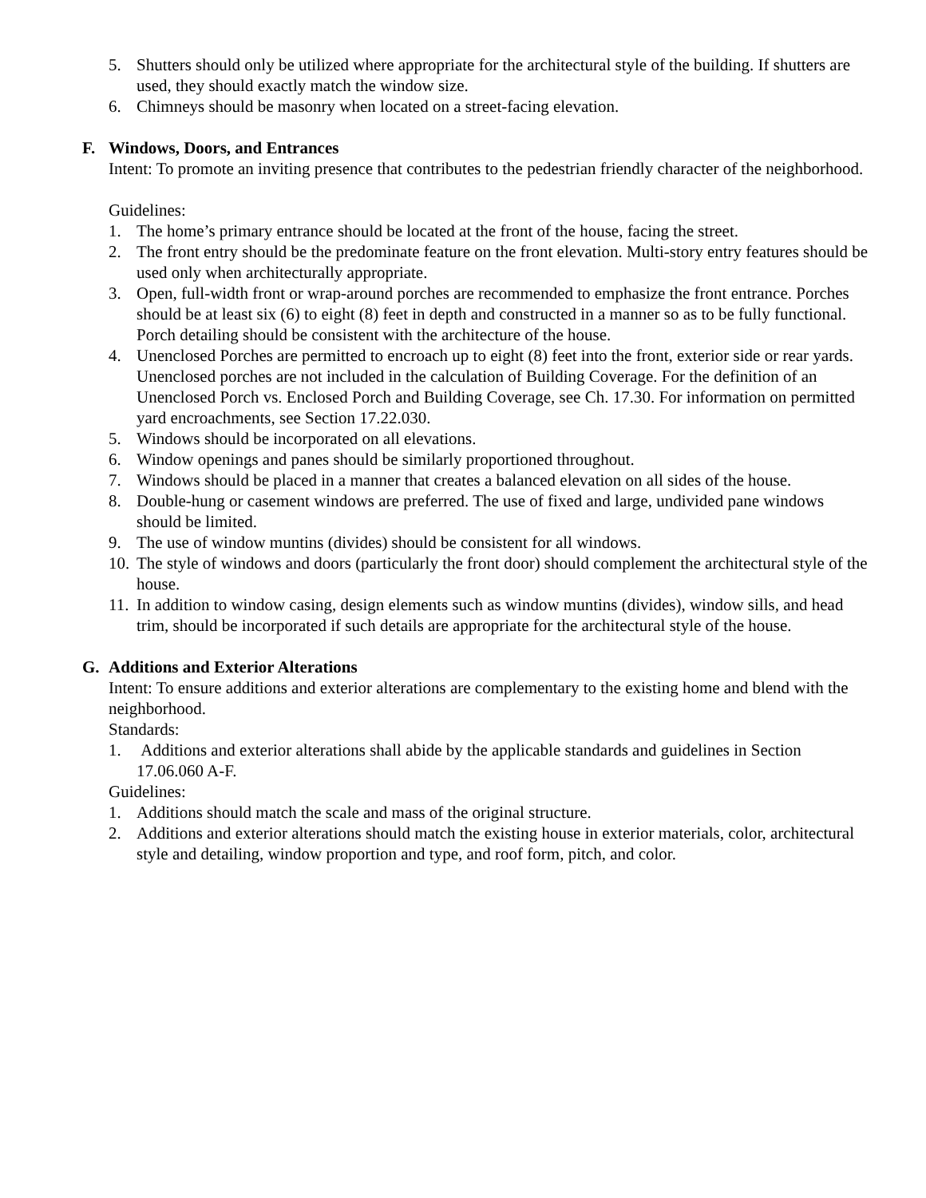5. Shutters should only be utilized where appropriate for the architectural style of the building. If shutters are used, they should exactly match the window size.
6. Chimneys should be masonry when located on a street-facing elevation.
F. Windows, Doors, and Entrances
Intent: To promote an inviting presence that contributes to the pedestrian friendly character of the neighborhood.
Guidelines:
1. The home’s primary entrance should be located at the front of the house, facing the street.
2. The front entry should be the predominate feature on the front elevation. Multi-story entry features should be used only when architecturally appropriate.
3. Open, full-width front or wrap-around porches are recommended to emphasize the front entrance. Porches should be at least six (6) to eight (8) feet in depth and constructed in a manner so as to be fully functional. Porch detailing should be consistent with the architecture of the house.
4. Unenclosed Porches are permitted to encroach up to eight (8) feet into the front, exterior side or rear yards. Unenclosed porches are not included in the calculation of Building Coverage. For the definition of an Unenclosed Porch vs. Enclosed Porch and Building Coverage, see Ch. 17.30. For information on permitted yard encroachments, see Section 17.22.030.
5. Windows should be incorporated on all elevations.
6. Window openings and panes should be similarly proportioned throughout.
7. Windows should be placed in a manner that creates a balanced elevation on all sides of the house.
8. Double-hung or casement windows are preferred. The use of fixed and large, undivided pane windows should be limited.
9. The use of window muntins (divides) should be consistent for all windows.
10. The style of windows and doors (particularly the front door) should complement the architectural style of the house.
11. In addition to window casing, design elements such as window muntins (divides), window sills, and head trim, should be incorporated if such details are appropriate for the architectural style of the house.
G. Additions and Exterior Alterations
Intent: To ensure additions and exterior alterations are complementary to the existing home and blend with the neighborhood.
Standards:
1. Additions and exterior alterations shall abide by the applicable standards and guidelines in Section 17.06.060 A-F.
Guidelines:
1. Additions should match the scale and mass of the original structure.
2. Additions and exterior alterations should match the existing house in exterior materials, color, architectural style and detailing, window proportion and type, and roof form, pitch, and color.